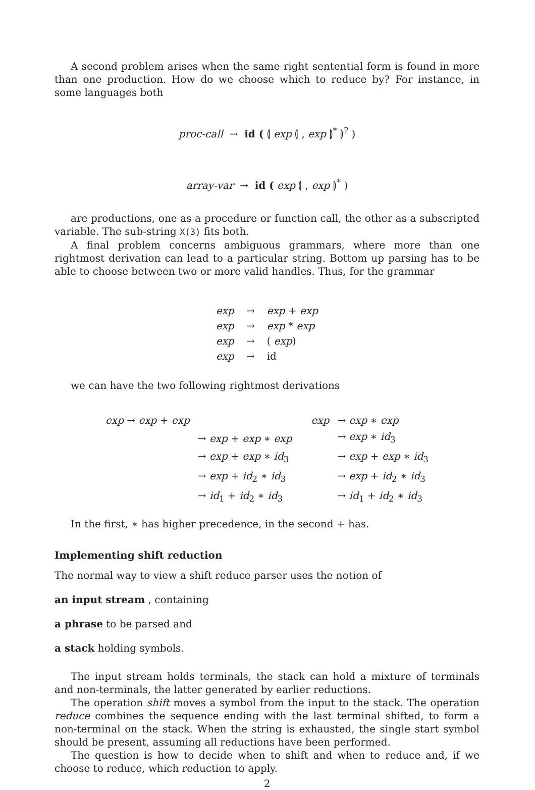A second problem arises when the same right sentential form is found in more than one production. How do we choose which to reduce by? For instance, in some languages both
proc-call → id ( ⦇ exp ⦇ , exp ⦈<sup>*</sup> ⦈<sup>?</sup> )
array-var → id ( exp ⦇ , exp ⦈<sup>*</sup> )
are productions, one as a procedure or function call, the other as a subscripted variable. The sub-string X(3) fits both.
A final problem concerns ambiguous grammars, where more than one rightmost derivation can lead to a particular string. Bottom up parsing has to be able to choose between two or more valid handles. Thus, for the grammar
| exp | → | exp + exp |
| exp | → | exp * exp |
| exp | → | ( exp ) |
| exp | → | id |
we can have the two following rightmost derivations
| exp → exp + exp | | exp | → exp ∗ exp |
| | → exp + exp ∗ exp | | → exp ∗ id<sub>3</sub> |
| | → exp + exp ∗ id<sub>3</sub> | | → exp + exp ∗ id<sub>3</sub> |
| | → exp + id<sub>2</sub> ∗ id<sub>3</sub> | | → exp + id<sub>2</sub> ∗ id<sub>3</sub> |
| | → id<sub>1</sub> + id<sub>2</sub> ∗ id<sub>3</sub> | | → id<sub>1</sub> + id<sub>2</sub> ∗ id<sub>3</sub> |
In the first, ∗ has higher precedence, in the second + has.
Implementing shift reduction
The normal way to view a shift reduce parser uses the notion of
an input stream , containing
a phrase to be parsed and
a stack holding symbols.
The input stream holds terminals, the stack can hold a mixture of terminals and non-terminals, the latter generated by earlier reductions.
The operation shift moves a symbol from the input to the stack. The operation reduce combines the sequence ending with the last terminal shifted, to form a non-terminal on the stack. When the string is exhausted, the single start symbol should be present, assuming all reductions have been performed.
The question is how to decide when to shift and when to reduce and, if we choose to reduce, which reduction to apply.
2